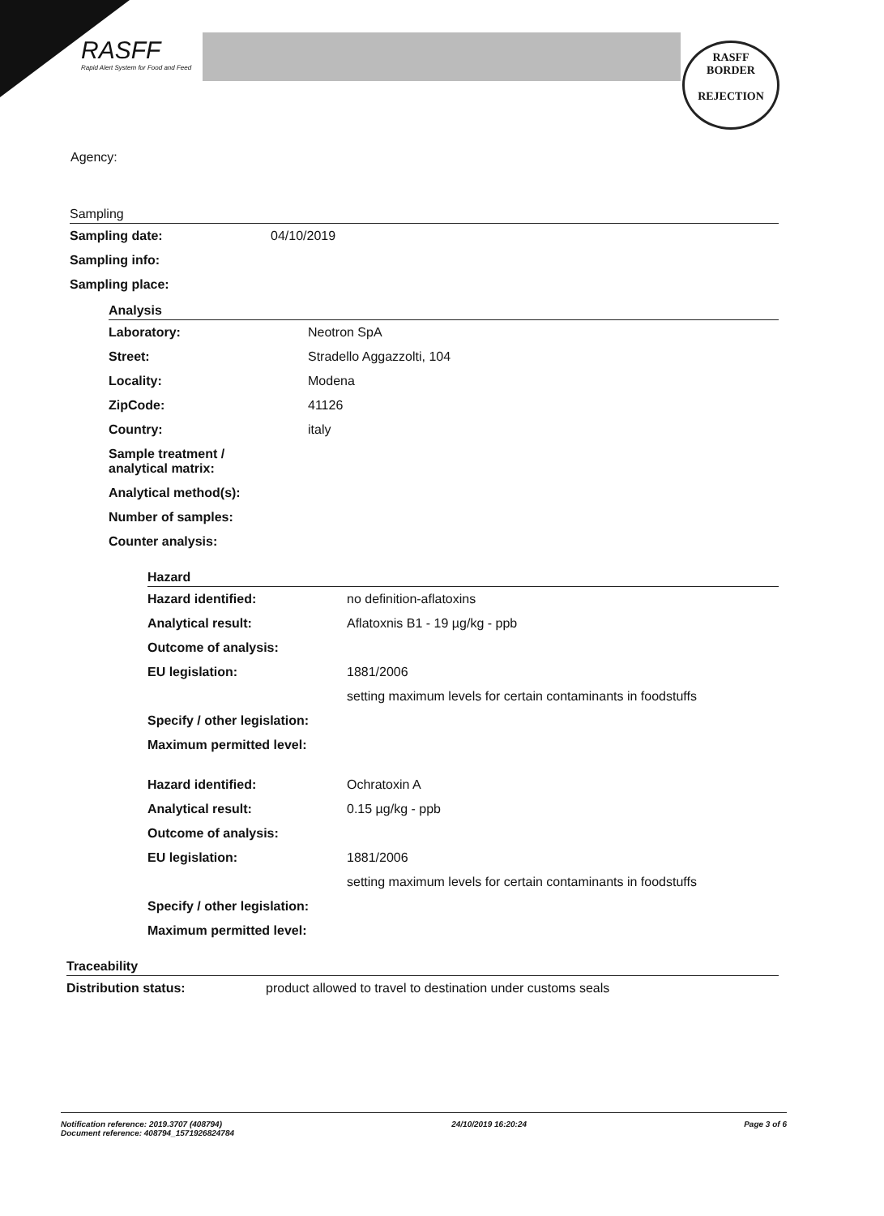RASFF
Rapid Alert System for Food and Feed
RASFF
BORDER
REJECTION
Agency:
Sampling
| Sampling date: | 04/10/2019 |
| Sampling info: | |
| Sampling place: | |
Analysis
| Laboratory: | Neotron SpA |
| Street: | Stradello Aggazzolti, 104 |
| Locality: | Modena |
| ZipCode: | 41126 |
| Country: | italy |
| Sample treatment / analytical matrix: | |
| Analytical method(s): | |
| Number of samples: | |
| Counter analysis: | |
Hazard
| Hazard identified: | no definition-aflatoxins |
| Analytical result: | Aflatoxnis B1 - 19 µg/kg - ppb |
| Outcome of analysis: | |
| EU legislation: | 1881/2006 |
| | setting maximum levels for certain contaminants in foodstuffs |
| Specify / other legislation: | |
| Maximum permitted level: | |
| Hazard identified: | Ochratoxin A |
| Analytical result: | 0.15 µg/kg - ppb |
| Outcome of analysis: | |
| EU legislation: | 1881/2006 |
| | setting maximum levels for certain contaminants in foodstuffs |
| Specify / other legislation: | |
| Maximum permitted level: | |
Traceability
| Distribution status: | product allowed to travel to destination under customs seals |
Notification reference: 2019.3707 (408794)
Document reference: 408794_1571926824784
24/10/2019 16:20:24 Page 3 of 6